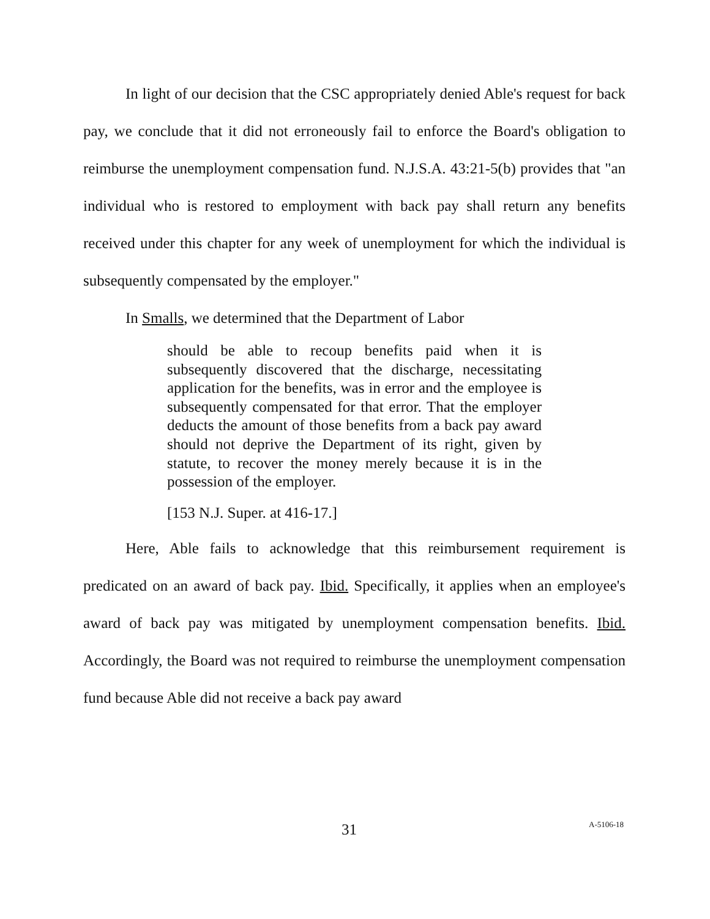In light of our decision that the CSC appropriately denied Able's request for back pay, we conclude that it did not erroneously fail to enforce the Board's obligation to reimburse the unemployment compensation fund. N.J.S.A. 43:21-5(b) provides that "an individual who is restored to employment with back pay shall return any benefits received under this chapter for any week of unemployment for which the individual is subsequently compensated by the employer."
In Smalls, we determined that the Department of Labor
should be able to recoup benefits paid when it is subsequently discovered that the discharge, necessitating application for the benefits, was in error and the employee is subsequently compensated for that error. That the employer deducts the amount of those benefits from a back pay award should not deprive the Department of its right, given by statute, to recover the money merely because it is in the possession of the employer.
[153 N.J. Super. at 416-17.]
Here, Able fails to acknowledge that this reimbursement requirement is predicated on an award of back pay. Ibid. Specifically, it applies when an employee's award of back pay was mitigated by unemployment compensation benefits. Ibid. Accordingly, the Board was not required to reimburse the unemployment compensation fund because Able did not receive a back pay award
31 A-5106-18